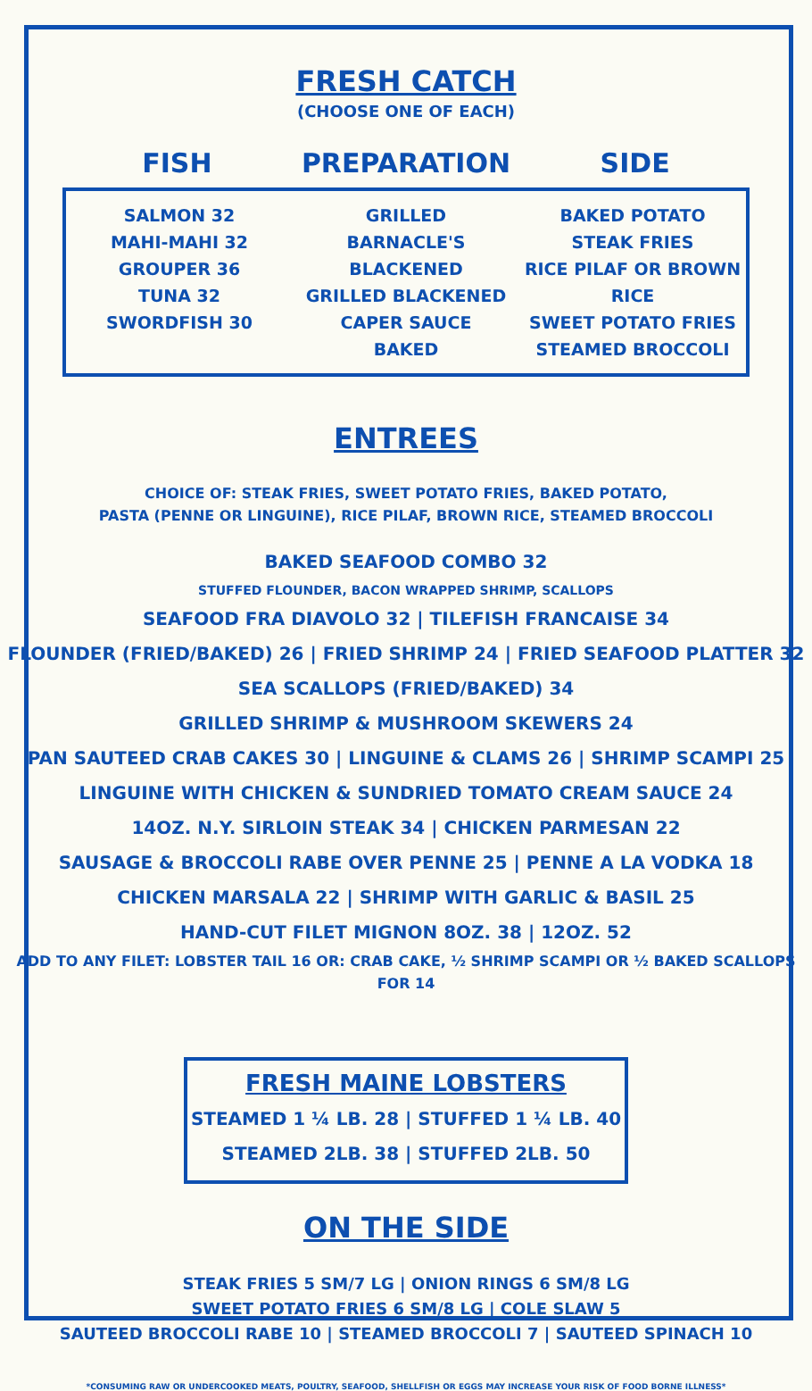FRESH CATCH
(CHOOSE ONE OF EACH)
FISH PREPARATION SIDE
SALMON 32
MAHI-MAHI 32
GROUPER 36
TUNA 32
SWORDFISH 30
GRILLED
BARNACLE'S BLACKENED
GRILLED BLACKENED
CAPER SAUCE
BAKED
BAKED POTATO
STEAK FRIES
RICE PILAF OR BROWN RICE
SWEET POTATO FRIES
STEAMED BROCCOLI
ENTREES
CHOICE OF: STEAK FRIES, SWEET POTATO FRIES, BAKED POTATO,
PASTA (PENNE OR LINGUINE), RICE PILAF, BROWN RICE, STEAMED BROCCOLI
BAKED SEAFOOD COMBO 32
STUFFED FLOUNDER, BACON WRAPPED SHRIMP, SCALLOPS
SEAFOOD FRA DIAVOLO 32 | TILEFISH FRANCAISE 34
FLOUNDER (FRIED/BAKED) 26 | FRIED SHRIMP 24 | FRIED SEAFOOD PLATTER 32
SEA SCALLOPS (FRIED/BAKED) 34
GRILLED SHRIMP & MUSHROOM SKEWERS 24
PAN SAUTEED CRAB CAKES 30 | LINGUINE & CLAMS 26 | SHRIMP SCAMPI 25
LINGUINE WITH CHICKEN & SUNDRIED TOMATO CREAM SAUCE 24
14OZ. N.Y. SIRLOIN STEAK 34 | CHICKEN PARMESAN 22
SAUSAGE & BROCCOLI RABE OVER PENNE 25 | PENNE A LA VODKA 18
CHICKEN MARSALA 22 | SHRIMP WITH GARLIC & BASIL 25
HAND-CUT FILET MIGNON 8OZ. 38 | 12OZ. 52
ADD TO ANY FILET: LOBSTER TAIL 16 OR: CRAB CAKE, ½ SHRIMP SCAMPI OR ½ BAKED SCALLOPS FOR 14
FRESH MAINE LOBSTERS
STEAMED 1 ¼ LB. 28 | STUFFED 1 ¼ LB. 40
STEAMED 2LB. 38 | STUFFED 2LB. 50
ON THE SIDE
STEAK FRIES 5 SM/7 LG | ONION RINGS 6 SM/8 LG
SWEET POTATO FRIES 6 SM/8 LG | COLE SLAW 5
SAUTEED BROCCOLI RABE 10 | STEAMED BROCCOLI 7 | SAUTEED SPINACH 10
*CONSUMING RAW OR UNDERCOOKED MEATS, POULTRY, SEAFOOD, SHELLFISH OR EGGS MAY INCREASE YOUR RISK OF FOOD BORNE ILLNESS*